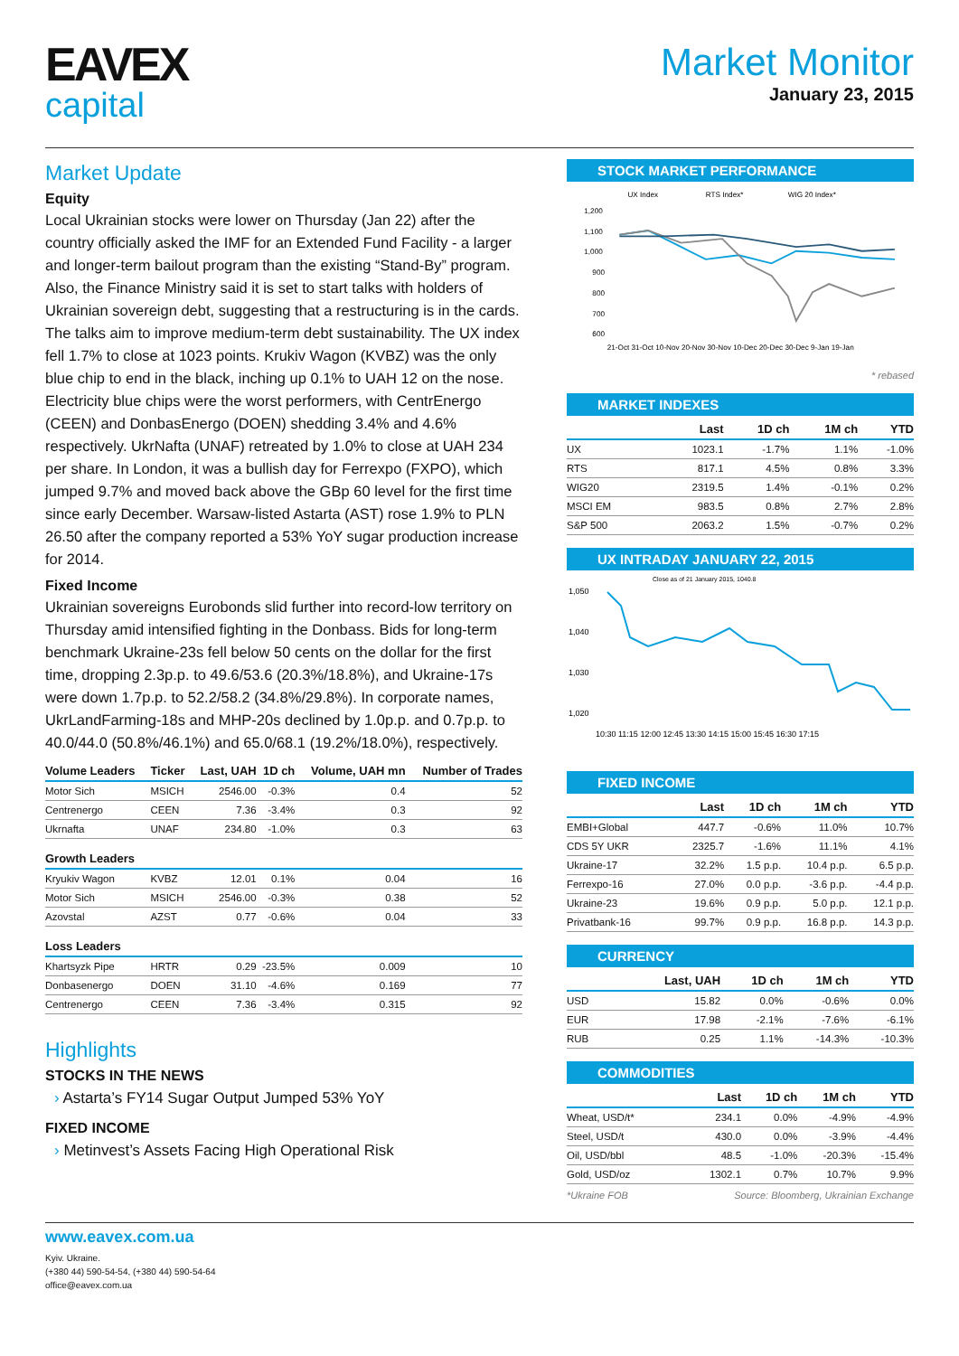EAVEX
capital
Market Monitor
January 23, 2015
Market Update
Equity
Local Ukrainian stocks were lower on Thursday (Jan 22) after the country officially asked the IMF for an Extended Fund Facility - a larger and longer-term bailout program than the existing “Stand-By” program. Also, the Finance Ministry said it is set to start talks with holders of Ukrainian sovereign debt, suggesting that a restructuring is in the cards. The talks aim to improve medium-term debt sustainability. The UX index fell 1.7% to close at 1023 points. Krukiv Wagon (KVBZ) was the only blue chip to end in the black, inching up 0.1% to UAH 12 on the nose. Electricity blue chips were the worst performers, with CentrEnergo (CEEN) and DonbasEnergo (DOEN) shedding 3.4% and 4.6% respectively. UkrNafta (UNAF) retreated by 1.0% to close at UAH 234 per share. In London, it was a bullish day for Ferrexpo (FXPO), which jumped 9.7% and moved back above the GBp 60 level for the first time since early December. Warsaw-listed Astarta (AST) rose 1.9% to PLN 26.50 after the company reported a 53% YoY sugar production increase for 2014.
Fixed Income
Ukrainian sovereigns Eurobonds slid further into record-low territory on Thursday amid intensified fighting in the Donbass. Bids for long-term benchmark Ukraine-23s fell below 50 cents on the dollar for the first time, dropping 2.3p.p. to 49.6/53.6 (20.3%/18.8%), and Ukraine-17s were down 1.7p.p. to 52.2/58.2 (34.8%/29.8%). In corporate names, UkrLandFarming-18s and MHP-20s declined by 1.0p.p. and 0.7p.p. to 40.0/44.0 (50.8%/46.1%) and 65.0/68.1 (19.2%/18.0%), respectively.
| Volume Leaders | Ticker | Last, UAH | 1D ch | Volume, UAH mn | Number of Trades |
| --- | --- | --- | --- | --- | --- |
| Motor Sich | MSICH | 2546.00 | -0.3% | 0.4 | 52 |
| Centrenergo | CEEN | 7.36 | -3.4% | 0.3 | 92 |
| Ukrnafta | UNAF | 234.80 | -1.0% | 0.3 | 63 |
| Growth Leaders | | | | | |
| Kryukiv Wagon | KVBZ | 12.01 | 0.1% | 0.04 | 16 |
| Motor Sich | MSICH | 2546.00 | -0.3% | 0.38 | 52 |
| Azovstal | AZST | 0.77 | -0.6% | 0.04 | 33 |
| Loss Leaders | | | | | |
| Khartsyzk Pipe | HRTR | 0.29 | -23.5% | 0.009 | 10 |
| Donbasenergo | DOEN | 31.10 | -4.6% | 0.169 | 77 |
| Centrenergo | CEEN | 7.36 | -3.4% | 0.315 | 92 |
Highlights
STOCKS IN THE NEWS
› Astarta’s FY14 Sugar Output Jumped 53% YoY
FIXED INCOME
› Metinvest’s Assets Facing High Operational Risk
STOCK MARKET PERFORMANCE
UX Index
RTS Index*
WIG 20 Index*
1,200
1,100
1,000
900
800
700
600
21-Oct 31-Oct 10-Nov 20-Nov 30-Nov 10-Dec 20-Dec 30-Dec 9-Jan 19-Jan
* rebased
MARKET INDEXES
| | Last | 1D ch | 1M ch | YTD |
| --- | --- | --- | --- | --- |
| UX | 1023.1 | -1.7% | 1.1% | -1.0% |
| RTS | 817.1 | 4.5% | 0.8% | 3.3% |
| WIG20 | 2319.5 | 1.4% | -0.1% | 0.2% |
| MSCI EM | 983.5 | 0.8% | 2.7% | 2.8% |
| S&P 500 | 2063.2 | 1.5% | -0.7% | 0.2% |
UX INTRADAY JANUARY 22, 2015
Close as of 21 January 2015, 1040.8
1,050
1,040
1,030
1,020
10:30 11:15 12:00 12:45 13:30 14:15 15:00 15:45 16:30 17:15
FIXED INCOME
| | Last | 1D ch | 1M ch | YTD |
| --- | --- | --- | --- | --- |
| EMBI+Global | 447.7 | -0.6% | 11.0% | 10.7% |
| CDS 5Y UKR | 2325.7 | -1.6% | 11.1% | 4.1% |
| Ukraine-17 | 32.2% | 1.5 p.p. | 10.4 p.p. | 6.5 p.p. |
| Ferrexpo-16 | 27.0% | 0.0 p.p. | -3.6 p.p. | -4.4 p.p. |
| Ukraine-23 | 19.6% | 0.9 p.p. | 5.0 p.p. | 12.1 p.p. |
| Privatbank-16 | 99.7% | 0.9 p.p. | 16.8 p.p. | 14.3 p.p. |
CURRENCY
| | Last, UAH | 1D ch | 1M ch | YTD |
| --- | --- | --- | --- | --- |
| USD | 15.82 | 0.0% | -0.6% | 0.0% |
| EUR | 17.98 | -2.1% | -7.6% | -6.1% |
| RUB | 0.25 | 1.1% | -14.3% | -10.3% |
COMMODITIES
| | Last | 1D ch | 1M ch | YTD |
| --- | --- | --- | --- | --- |
| Wheat, USD/t* | 234.1 | 0.0% | -4.9% | -4.9% |
| Steel, USD/t | 430.0 | 0.0% | -3.9% | -4.4% |
| Oil, USD/bbl | 48.5 | -1.0% | -20.3% | -15.4% |
| Gold, USD/oz | 1302.1 | 0.7% | 10.7% | 9.9% |
*Ukraine FOB Source: Bloomberg, Ukrainian Exchange
www.eavex.com.ua
Kyiv. Ukraine.
(+380 44) 590-54-54, (+380 44) 590-54-64
office@eavex.com.ua